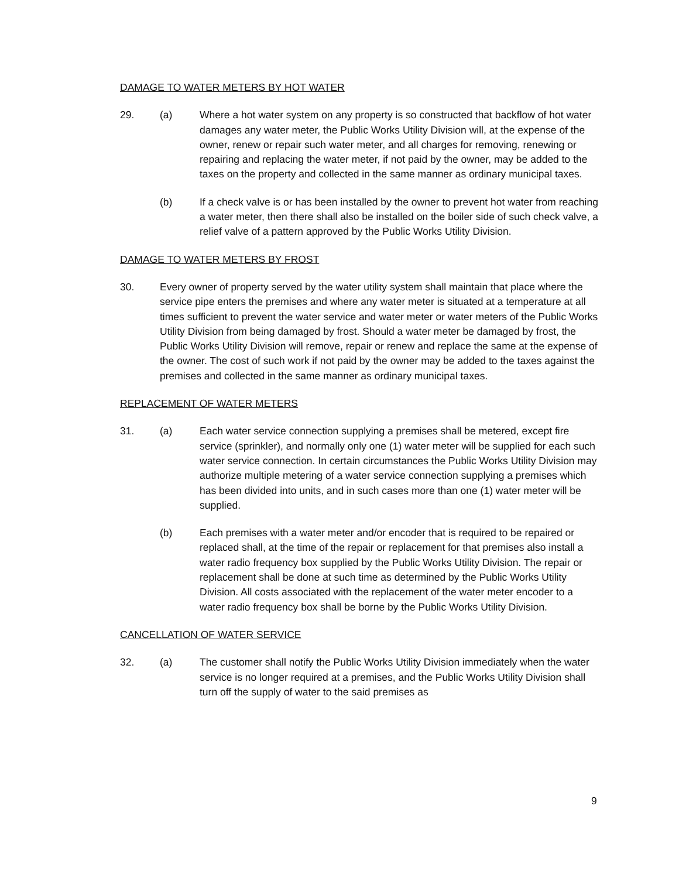DAMAGE TO WATER METERS BY HOT WATER
29. (a) Where a hot water system on any property is so constructed that backflow of hot water damages any water meter, the Public Works Utility Division will, at the expense of the owner, renew or repair such water meter, and all charges for removing, renewing or repairing and replacing the water meter, if not paid by the owner, may be added to the taxes on the property and collected in the same manner as ordinary municipal taxes.
(b) If a check valve is or has been installed by the owner to prevent hot water from reaching a water meter, then there shall also be installed on the boiler side of such check valve, a relief valve of a pattern approved by the Public Works Utility Division.
DAMAGE TO WATER METERS BY FROST
30. Every owner of property served by the water utility system shall maintain that place where the service pipe enters the premises and where any water meter is situated at a temperature at all times sufficient to prevent the water service and water meter or water meters of the Public Works Utility Division from being damaged by frost. Should a water meter be damaged by frost, the Public Works Utility Division will remove, repair or renew and replace the same at the expense of the owner. The cost of such work if not paid by the owner may be added to the taxes against the premises and collected in the same manner as ordinary municipal taxes.
REPLACEMENT OF WATER METERS
31. (a) Each water service connection supplying a premises shall be metered, except fire service (sprinkler), and normally only one (1) water meter will be supplied for each such water service connection. In certain circumstances the Public Works Utility Division may authorize multiple metering of a water service connection supplying a premises which has been divided into units, and in such cases more than one (1) water meter will be supplied.
(b) Each premises with a water meter and/or encoder that is required to be repaired or replaced shall, at the time of the repair or replacement for that premises also install a water radio frequency box supplied by the Public Works Utility Division. The repair or replacement shall be done at such time as determined by the Public Works Utility Division. All costs associated with the replacement of the water meter encoder to a water radio frequency box shall be borne by the Public Works Utility Division.
CANCELLATION OF WATER SERVICE
32. (a) The customer shall notify the Public Works Utility Division immediately when the water service is no longer required at a premises, and the Public Works Utility Division shall turn off the supply of water to the said premises as
9